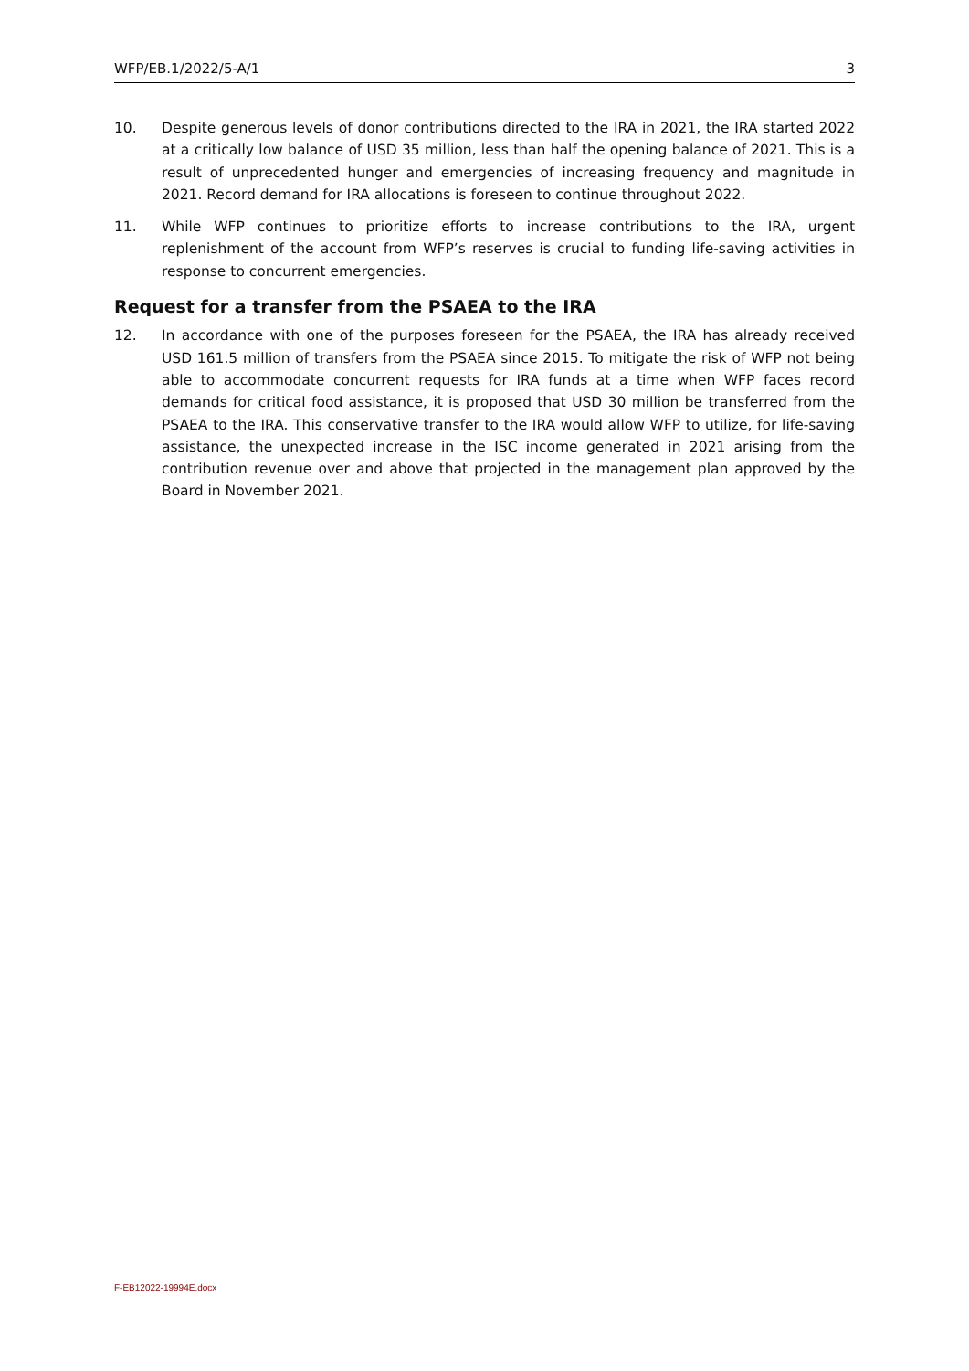WFP/EB.1/2022/5-A/1 3
10. Despite generous levels of donor contributions directed to the IRA in 2021, the IRA started 2022 at a critically low balance of USD 35 million, less than half the opening balance of 2021. This is a result of unprecedented hunger and emergencies of increasing frequency and magnitude in 2021. Record demand for IRA allocations is foreseen to continue throughout 2022.
11. While WFP continues to prioritize efforts to increase contributions to the IRA, urgent replenishment of the account from WFP’s reserves is crucial to funding life-saving activities in response to concurrent emergencies.
Request for a transfer from the PSAEA to the IRA
12. In accordance with one of the purposes foreseen for the PSAEA, the IRA has already received USD 161.5 million of transfers from the PSAEA since 2015. To mitigate the risk of WFP not being able to accommodate concurrent requests for IRA funds at a time when WFP faces record demands for critical food assistance, it is proposed that USD 30 million be transferred from the PSAEA to the IRA. This conservative transfer to the IRA would allow WFP to utilize, for life-saving assistance, the unexpected increase in the ISC income generated in 2021 arising from the contribution revenue over and above that projected in the management plan approved by the Board in November 2021.
F-EB12022-19994E.docx